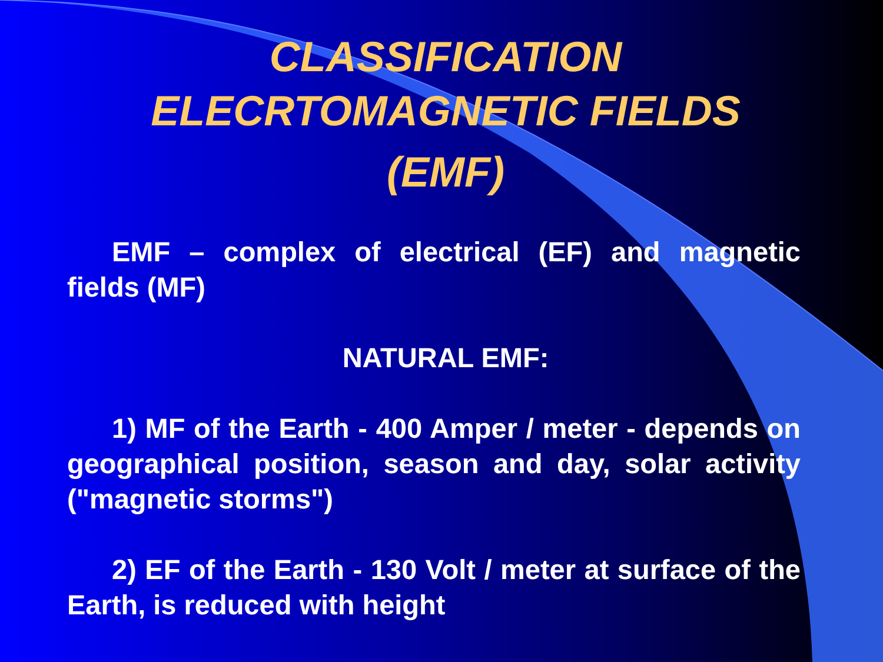CLASSIFICATION
ELECRTOMAGNETIC FIELDS
(EMF)
EMF – complex of electrical (EF) and magnetic fields (MF)
NATURAL EMF:
1) MF of the Earth - 400 Amper / meter - depends on geographical position, season and day, solar activity ("magnetic storms")
2) EF of the Earth - 130 Volt / meter at surface of the Earth, is reduced with height